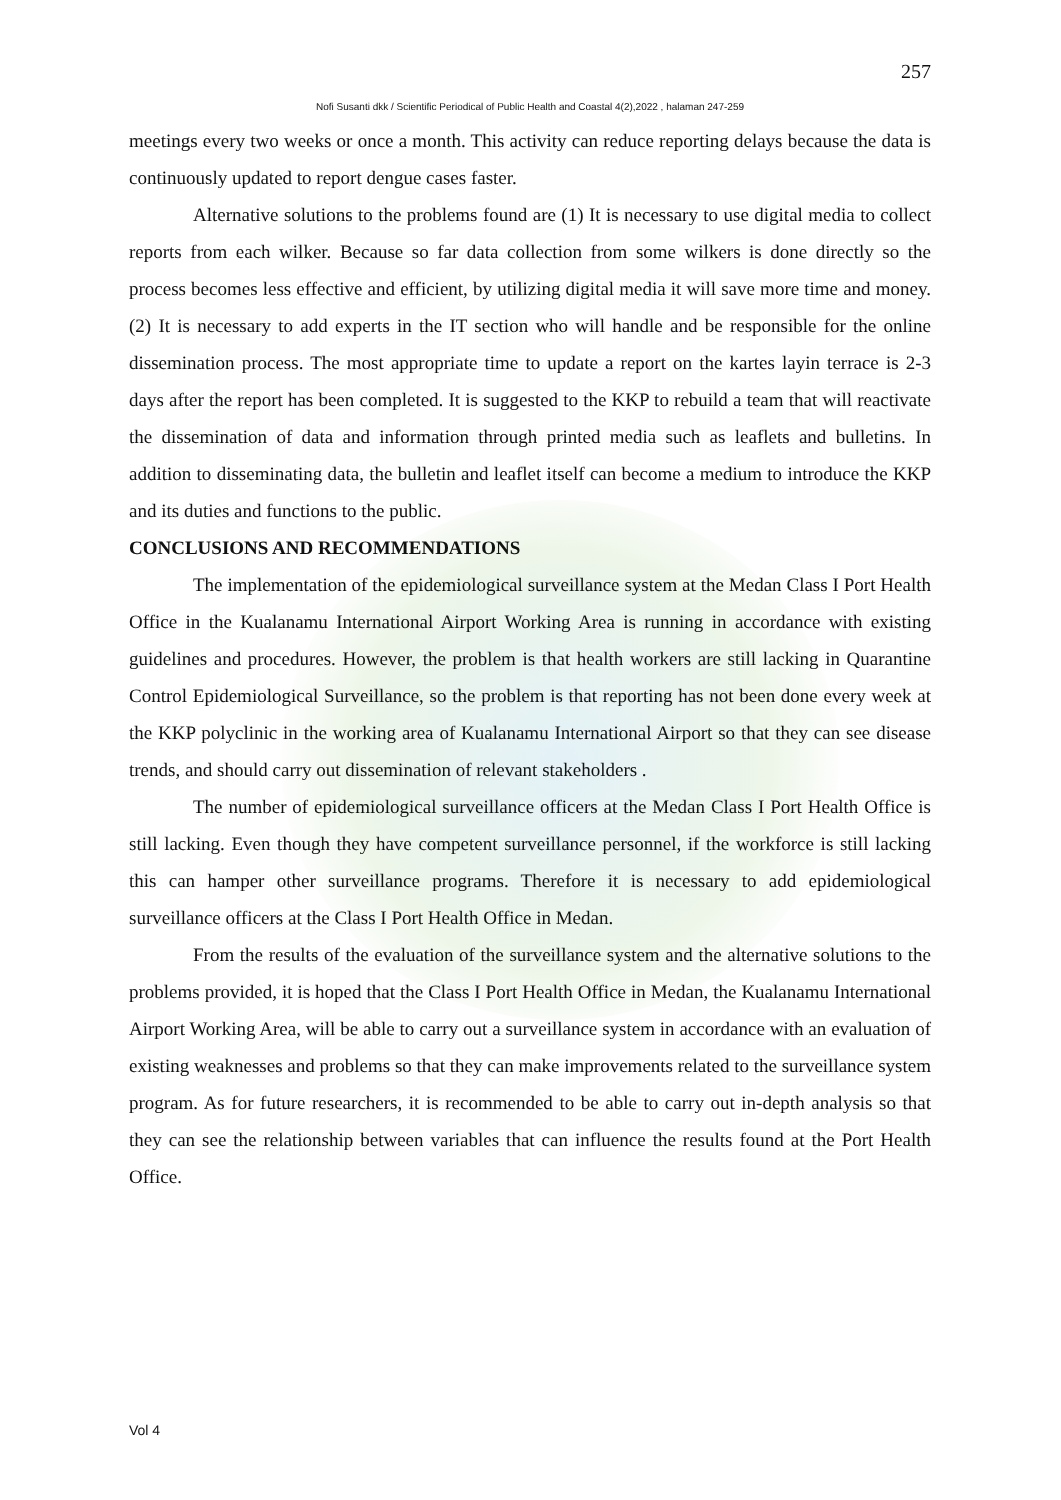257
Nofi Susanti dkk / Scientific Periodical of Public Health and Coastal 4(2),2022 , halaman 247-259
meetings every two weeks or once a month. This activity can reduce reporting delays because the data is continuously updated to report dengue cases faster.
Alternative solutions to the problems found are (1) It is necessary to use digital media to collect reports from each wilker. Because so far data collection from some wilkers is done directly so the process becomes less effective and efficient, by utilizing digital media it will save more time and money. (2) It is necessary to add experts in the IT section who will handle and be responsible for the online dissemination process. The most appropriate time to update a report on the kartes layin terrace is 2-3 days after the report has been completed. It is suggested to the KKP to rebuild a team that will reactivate the dissemination of data and information through printed media such as leaflets and bulletins. In addition to disseminating data, the bulletin and leaflet itself can become a medium to introduce the KKP and its duties and functions to the public.
CONCLUSIONS AND RECOMMENDATIONS
The implementation of the epidemiological surveillance system at the Medan Class I Port Health Office in the Kualanamu International Airport Working Area is running in accordance with existing guidelines and procedures. However, the problem is that health workers are still lacking in Quarantine Control Epidemiological Surveillance, so the problem is that reporting has not been done every week at the KKP polyclinic in the working area of Kualanamu International Airport so that they can see disease trends, and should carry out dissemination of relevant stakeholders .
The number of epidemiological surveillance officers at the Medan Class I Port Health Office is still lacking. Even though they have competent surveillance personnel, if the workforce is still lacking this can hamper other surveillance programs. Therefore it is necessary to add epidemiological surveillance officers at the Class I Port Health Office in Medan.
From the results of the evaluation of the surveillance system and the alternative solutions to the problems provided, it is hoped that the Class I Port Health Office in Medan, the Kualanamu International Airport Working Area, will be able to carry out a surveillance system in accordance with an evaluation of existing weaknesses and problems so that they can make improvements related to the surveillance system program. As for future researchers, it is recommended to be able to carry out in-depth analysis so that they can see the relationship between variables that can influence the results found at the Port Health Office.
Vol 4